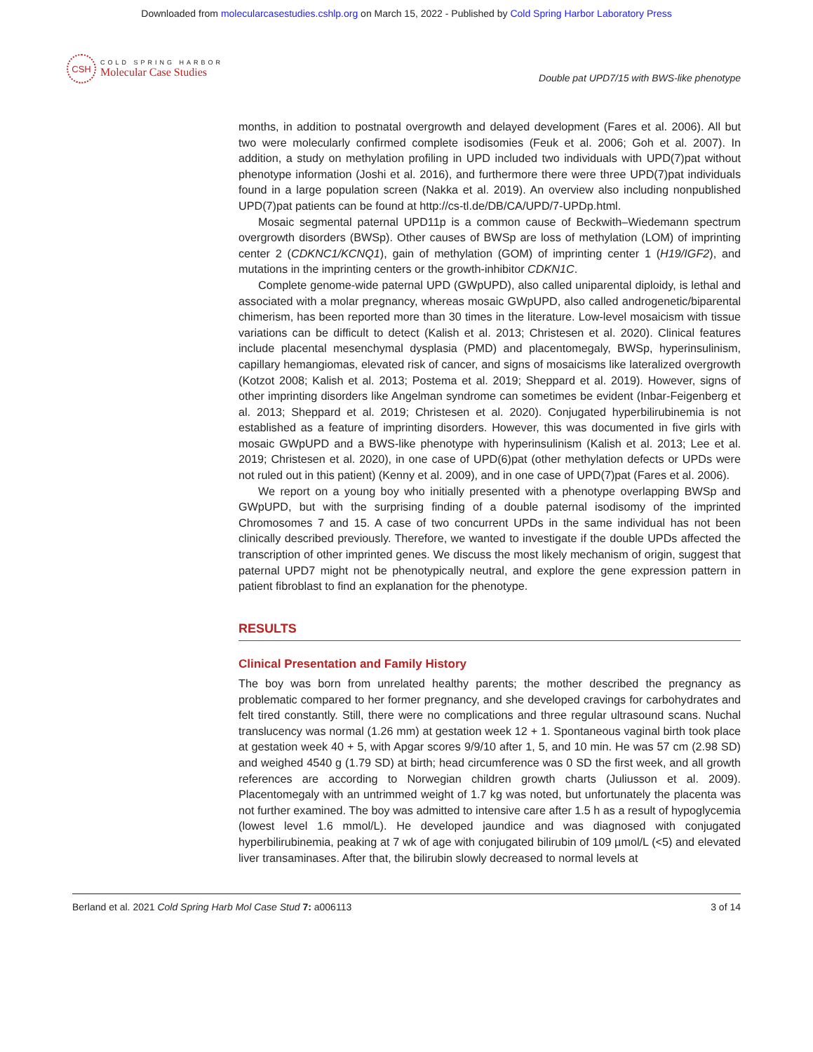Downloaded from molecularcasestudies.cshlp.org on March 15, 2022 - Published by Cold Spring Harbor Laboratory Press
CSH
COLD SPRING HARBOR
Molecular Case Studies
Double pat UPD7/15 with BWS-like phenotype
months, in addition to postnatal overgrowth and delayed development (Fares et al. 2006). All but two were molecularly confirmed complete isodisomies (Feuk et al. 2006; Goh et al. 2007). In addition, a study on methylation profiling in UPD included two individuals with UPD(7)pat without phenotype information (Joshi et al. 2016), and furthermore there were three UPD(7)pat individuals found in a large population screen (Nakka et al. 2019). An overview also including nonpublished UPD(7)pat patients can be found at http://cs-tl.de/DB/CA/UPD/7-UPDp.html.
Mosaic segmental paternal UPD11p is a common cause of Beckwith–Wiedemann spectrum overgrowth disorders (BWSp). Other causes of BWSp are loss of methylation (LOM) of imprinting center 2 (CDKNC1/KCNQ1), gain of methylation (GOM) of imprinting center 1 (H19/IGF2), and mutations in the imprinting centers or the growth-inhibitor CDKN1C.
Complete genome-wide paternal UPD (GWpUPD), also called uniparental diploidy, is lethal and associated with a molar pregnancy, whereas mosaic GWpUPD, also called androgenetic/biparental chimerism, has been reported more than 30 times in the literature. Low-level mosaicism with tissue variations can be difficult to detect (Kalish et al. 2013; Christesen et al. 2020). Clinical features include placental mesenchymal dysplasia (PMD) and placentomegaly, BWSp, hyperinsulinism, capillary hemangiomas, elevated risk of cancer, and signs of mosaicisms like lateralized overgrowth (Kotzot 2008; Kalish et al. 2013; Postema et al. 2019; Sheppard et al. 2019). However, signs of other imprinting disorders like Angelman syndrome can sometimes be evident (Inbar-Feigenberg et al. 2013; Sheppard et al. 2019; Christesen et al. 2020). Conjugated hyperbilirubinemia is not established as a feature of imprinting disorders. However, this was documented in five girls with mosaic GWpUPD and a BWS-like phenotype with hyperinsulinism (Kalish et al. 2013; Lee et al. 2019; Christesen et al. 2020), in one case of UPD(6)pat (other methylation defects or UPDs were not ruled out in this patient) (Kenny et al. 2009), and in one case of UPD(7)pat (Fares et al. 2006).
We report on a young boy who initially presented with a phenotype overlapping BWSp and GWpUPD, but with the surprising finding of a double paternal isodisomy of the imprinted Chromosomes 7 and 15. A case of two concurrent UPDs in the same individual has not been clinically described previously. Therefore, we wanted to investigate if the double UPDs affected the transcription of other imprinted genes. We discuss the most likely mechanism of origin, suggest that paternal UPD7 might not be phenotypically neutral, and explore the gene expression pattern in patient fibroblast to find an explanation for the phenotype.
RESULTS
Clinical Presentation and Family History
The boy was born from unrelated healthy parents; the mother described the pregnancy as problematic compared to her former pregnancy, and she developed cravings for carbohydrates and felt tired constantly. Still, there were no complications and three regular ultrasound scans. Nuchal translucency was normal (1.26 mm) at gestation week 12 + 1. Spontaneous vaginal birth took place at gestation week 40 + 5, with Apgar scores 9/9/10 after 1, 5, and 10 min. He was 57 cm (2.98 SD) and weighed 4540 g (1.79 SD) at birth; head circumference was 0 SD the first week, and all growth references are according to Norwegian children growth charts (Juliusson et al. 2009). Placentomegaly with an untrimmed weight of 1.7 kg was noted, but unfortunately the placenta was not further examined. The boy was admitted to intensive care after 1.5 h as a result of hypoglycemia (lowest level 1.6 mmol/L). He developed jaundice and was diagnosed with conjugated hyperbilirubinemia, peaking at 7 wk of age with conjugated bilirubin of 109 µmol/L (<5) and elevated liver transaminases. After that, the bilirubin slowly decreased to normal levels at
Berland et al. 2021 Cold Spring Harb Mol Case Stud 7: a006113 3 of 14